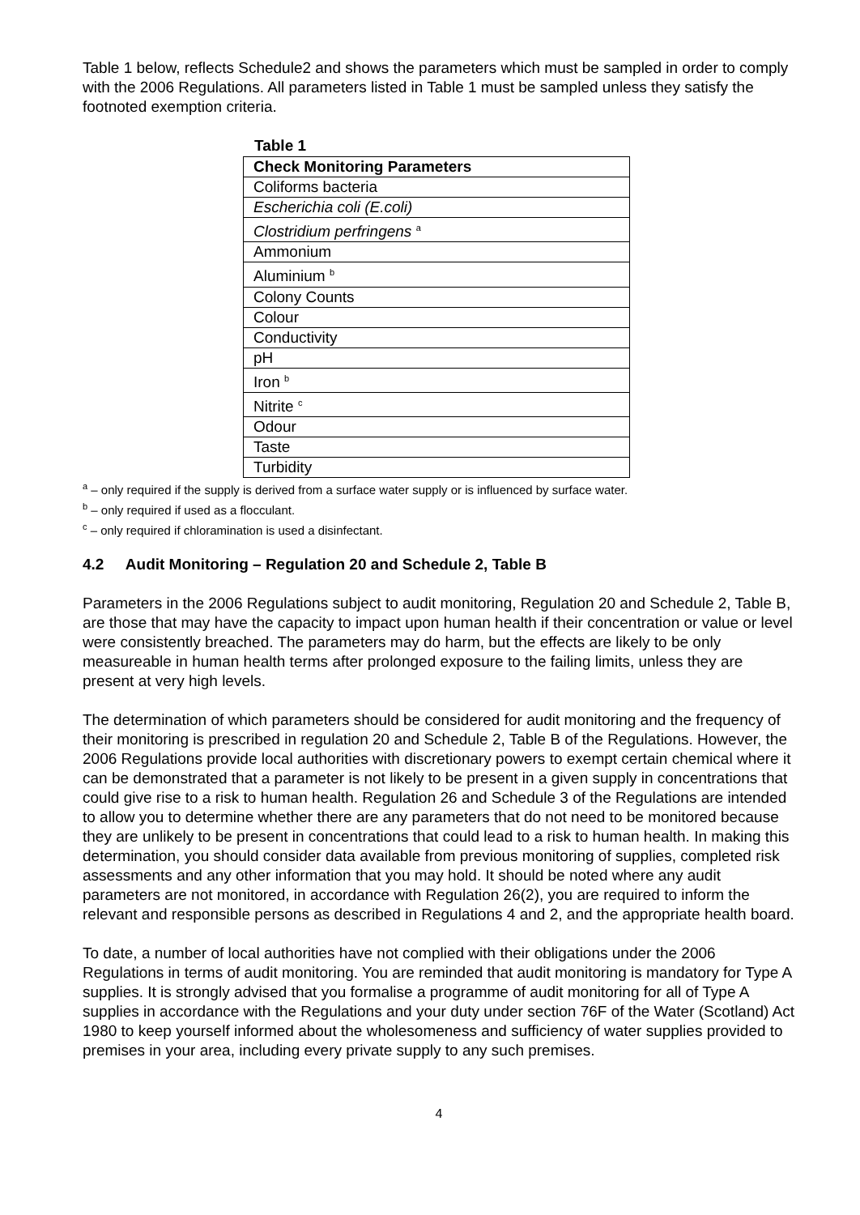Table 1 below, reflects Schedule2 and shows the parameters which must be sampled in order to comply with the 2006 Regulations. All parameters listed in Table 1 must be sampled unless they satisfy the footnoted exemption criteria.
Table 1
| Check Monitoring Parameters |
| --- |
| Coliforms bacteria |
| Escherichia coli (E.coli) |
| Clostridium perfringens <sup>a</sup> |
| Ammonium |
| Aluminium <sup>b</sup> |
| Colony Counts |
| Colour |
| Conductivity |
| pH |
| Iron <sup>b</sup> |
| Nitrite <sup>c</sup> |
| Odour |
| Taste |
| Turbidity |
<sup>a</sup> – only required if the supply is derived from a surface water supply or is influenced by surface water.
<sup>b</sup> – only required if used as a flocculant.
<sup>c</sup> – only required if chloramination is used a disinfectant.
4.2 Audit Monitoring – Regulation 20 and Schedule 2, Table B
Parameters in the 2006 Regulations subject to audit monitoring, Regulation 20 and Schedule 2, Table B, are those that may have the capacity to impact upon human health if their concentration or value or level were consistently breached. The parameters may do harm, but the effects are likely to be only measureable in human health terms after prolonged exposure to the failing limits, unless they are present at very high levels.
The determination of which parameters should be considered for audit monitoring and the frequency of their monitoring is prescribed in regulation 20 and Schedule 2, Table B of the Regulations. However, the 2006 Regulations provide local authorities with discretionary powers to exempt certain chemical where it can be demonstrated that a parameter is not likely to be present in a given supply in concentrations that could give rise to a risk to human health. Regulation 26 and Schedule 3 of the Regulations are intended to allow you to determine whether there are any parameters that do not need to be monitored because they are unlikely to be present in concentrations that could lead to a risk to human health. In making this determination, you should consider data available from previous monitoring of supplies, completed risk assessments and any other information that you may hold. It should be noted where any audit parameters are not monitored, in accordance with Regulation 26(2), you are required to inform the relevant and responsible persons as described in Regulations 4 and 2, and the appropriate health board.
To date, a number of local authorities have not complied with their obligations under the 2006 Regulations in terms of audit monitoring. You are reminded that audit monitoring is mandatory for Type A supplies. It is strongly advised that you formalise a programme of audit monitoring for all of Type A supplies in accordance with the Regulations and your duty under section 76F of the Water (Scotland) Act 1980 to keep yourself informed about the wholesomeness and sufficiency of water supplies provided to premises in your area, including every private supply to any such premises.
4